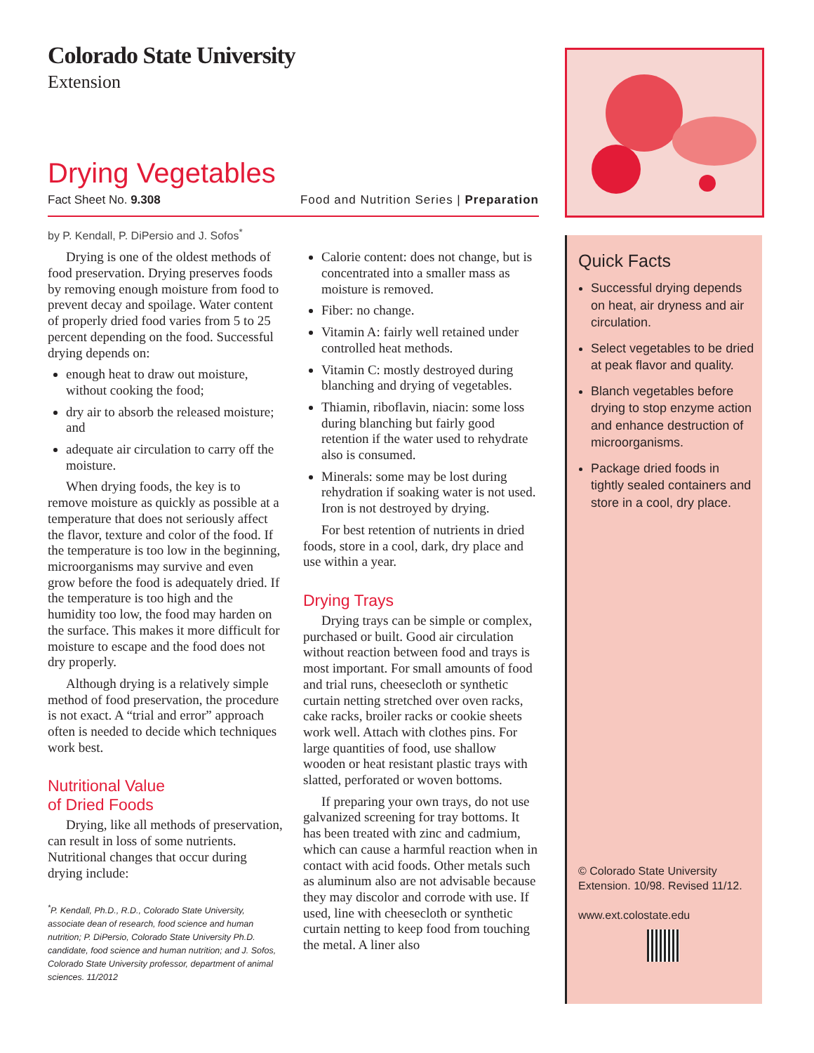Colorado State University
Extension
Drying Vegetables
Fact Sheet No. 9.308 Food and Nutrition Series | Preparation
by P. Kendall, P. DiPersio and J. Sofos<sup>*</sup>
Drying is one of the oldest methods of food preservation. Drying preserves foods by removing enough moisture from food to prevent decay and spoilage. Water content of properly dried food varies from 5 to 25 percent depending on the food. Successful drying depends on:
enough heat to draw out moisture, without cooking the food;
dry air to absorb the released moisture; and
adequate air circulation to carry off the moisture.
When drying foods, the key is to remove moisture as quickly as possible at a temperature that does not seriously affect the flavor, texture and color of the food. If the temperature is too low in the beginning, microorganisms may survive and even grow before the food is adequately dried. If the temperature is too high and the humidity too low, the food may harden on the surface. This makes it more difficult for moisture to escape and the food does not dry properly.
Although drying is a relatively simple method of food preservation, the procedure is not exact. A “trial and error” approach often is needed to decide which techniques work best.
Nutritional Value
of Dried Foods
Drying, like all methods of preservation, can result in loss of some nutrients. Nutritional changes that occur during drying include:
<sup>*</sup> P. Kendall, Ph.D., R.D., Colorado State University, associate dean of research, food science and human nutrition; P. DiPersio, Colorado State University Ph.D. candidate, food science and human nutrition; and J. Sofos, Colorado State University professor, department of animal sciences. 11/2012
Calorie content: does not change, but is concentrated into a smaller mass as moisture is removed.
Fiber: no change.
Vitamin A: fairly well retained under controlled heat methods.
Vitamin C: mostly destroyed during blanching and drying of vegetables.
Thiamin, riboflavin, niacin: some loss during blanching but fairly good retention if the water used to rehydrate also is consumed.
Minerals: some may be lost during rehydration if soaking water is not used. Iron is not destroyed by drying.
For best retention of nutrients in dried foods, store in a cool, dark, dry place and use within a year.
Drying Trays
Drying trays can be simple or complex, purchased or built. Good air circulation without reaction between food and trays is most important. For small amounts of food and trial runs, cheesecloth or synthetic curtain netting stretched over oven racks, cake racks, broiler racks or cookie sheets work well. Attach with clothes pins. For large quantities of food, use shallow wooden or heat resistant plastic trays with slatted, perforated or woven bottoms.
If preparing your own trays, do not use galvanized screening for tray bottoms. It has been treated with zinc and cadmium, which can cause a harmful reaction when in contact with acid foods. Other metals such as aluminum also are not advisable because they may discolor and corrode with use. If used, line with cheesecloth or synthetic curtain netting to keep food from touching the metal. A liner also
Quick Facts
Successful drying depends on heat, air dryness and air circulation.
Select vegetables to be dried at peak flavor and quality.
Blanch vegetables before drying to stop enzyme action and enhance destruction of microorganisms.
Package dried foods in tightly sealed containers and store in a cool, dry place.
© Colorado State University
Extension. 10/98. Revised 11/12.
www.ext.colostate.edu